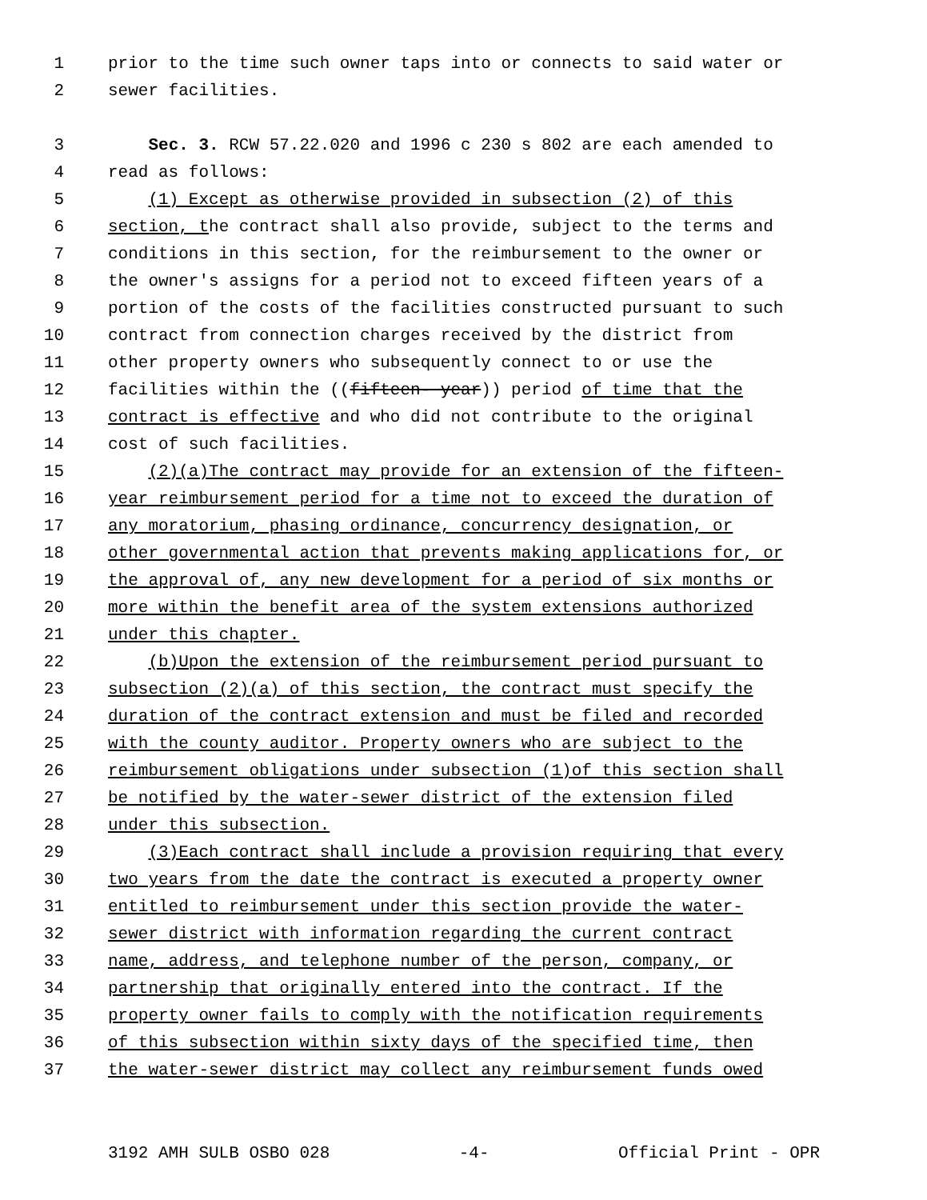1 prior to the time such owner taps into or connects to said water or
2 sewer facilities.
3 Sec. 3. RCW 57.22.020 and 1996 c 230 s 802 are each amended to
4 read as follows:
5 (1) Except as otherwise provided in subsection (2) of this
6 section, the contract shall also provide, subject to the terms and
7 conditions in this section, for the reimbursement to the owner or
8 the owner's assigns for a period not to exceed fifteen years of a
9 portion of the costs of the facilities constructed pursuant to such
10 contract from connection charges received by the district from
11 other property owners who subsequently connect to or use the
12 facilities within the ((fifteen- year)) period of time that the
13 contract is effective and who did not contribute to the original
14 cost of such facilities.
15 (2)(a)The contract may provide for an extension of the fifteen-
16 year reimbursement period for a time not to exceed the duration of
17 any moratorium, phasing ordinance, concurrency designation, or
18 other governmental action that prevents making applications for, or
19 the approval of, any new development for a period of six months or
20 more within the benefit area of the system extensions authorized
21 under this chapter.
22 (b)Upon the extension of the reimbursement period pursuant to
23 subsection (2)(a) of this section, the contract must specify the
24 duration of the contract extension and must be filed and recorded
25 with the county auditor. Property owners who are subject to the
26 reimbursement obligations under subsection (1)of this section shall
27 be notified by the water-sewer district of the extension filed
28 under this subsection.
29 (3)Each contract shall include a provision requiring that every
30 two years from the date the contract is executed a property owner
31 entitled to reimbursement under this section provide the water-
32 sewer district with information regarding the current contract
33 name, address, and telephone number of the person, company, or
34 partnership that originally entered into the contract. If the
35 property owner fails to comply with the notification requirements
36 of this subsection within sixty days of the specified time, then
37 the water-sewer district may collect any reimbursement funds owed
3192 AMH SULB OSBO 028 -4- Official Print - OPR